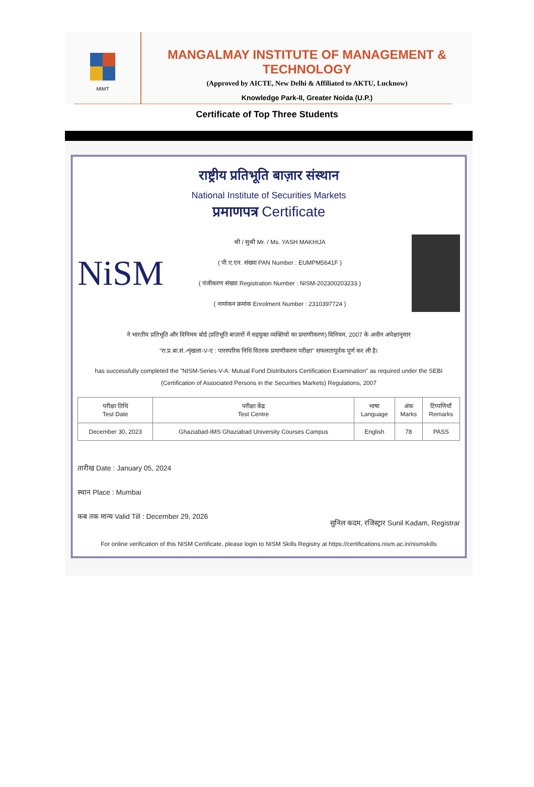MIMT
MANGALMAY INSTITUTE OF MANAGEMENT & TECHNOLOGY
(Approved by AICTE, New Delhi & Affiliated to AKTU, Lucknow)
Knowledge Park-II, Greater Noida (U.P.)
Certificate of Top Three Students
राष्ट्रीय प्रतिभूति बाज़ार संस्थान
National Institute of Securities Markets
प्रमाणपत्र Certificate
NiSM
श्री / सुश्री Mr. / Ms. YASH MAKHIJA
( पी.ए.एन. संख्या PAN Number : EUMPM5641F )
( पंजीकरण संख्या Registration Number : NISM-202300203233 )
( नामांकन क्रमांक Enrolment Number : 2310397724 )
ने भारतीय प्रतिभूति और विनिमय बोर्ड (प्रतिभूति बाज़ारों में सहयुक्त व्यक्तियों का प्रमाणीकरण) विनियम, 2007 के अधीन अपेक्षानुसार
"रा.प्र.बा.सं.-शृंखला-V-ए : पारस्परिक निधि वितरक प्रमाणीकरण परीक्षा" सफलतापूर्वक पूर्ण कर ली है।
has successfully completed the "NISM-Series-V-A: Mutual Fund Distributors Certification Examination" as required under the SEBI
(Certification of Associated Persons in the Securities Markets) Regulations, 2007
| परीक्षा तिथि Test Date | परीक्षा केंद्र Test Centre | भाषा Language | अंक Marks | टिप्पणियाँ Remarks |
| --- | --- | --- | --- | --- |
| December 30, 2023 | Ghaziabad-IMS Ghaziabad University Courses Campus | English | 78 | PASS |
तारीख Date : January 05, 2024
स्थान Place : Mumbai
कब तक मान्य Valid Till : December 29, 2026
सुनिल कदम, रजिस्ट्रार Sunil Kadam, Registrar
For online verification of this NISM Certificate, please login to NISM Skills Registry at https://certifications.nism.ac.in/nismskills